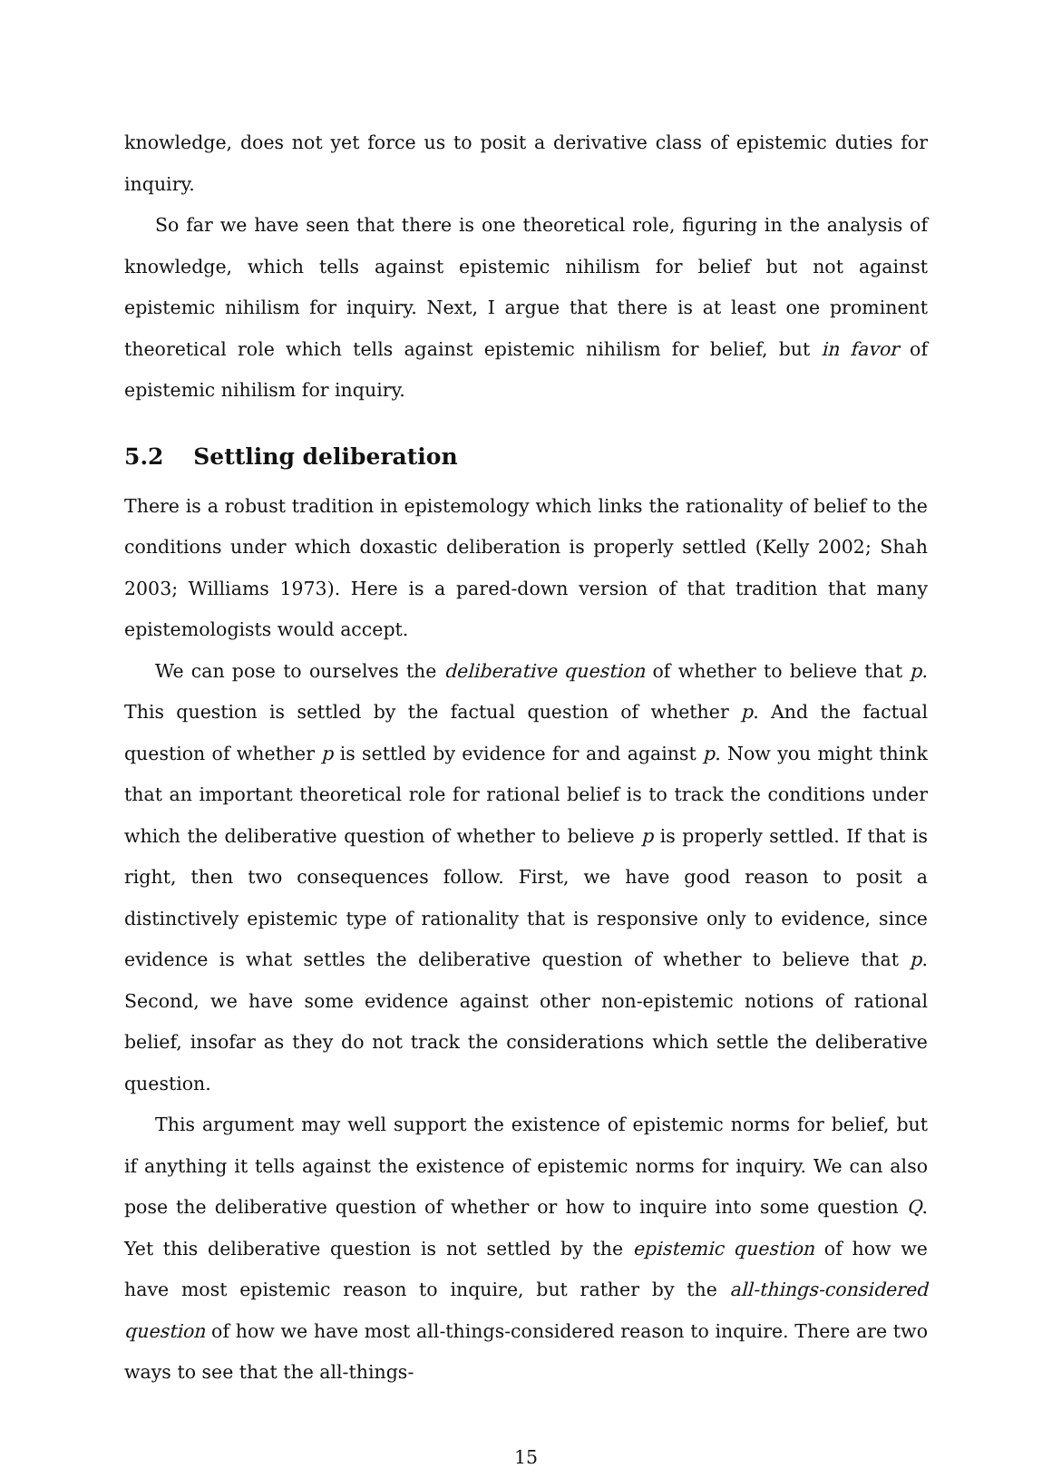knowledge, does not yet force us to posit a derivative class of epistemic duties for inquiry.
So far we have seen that there is one theoretical role, figuring in the analysis of knowledge, which tells against epistemic nihilism for belief but not against epistemic nihilism for inquiry. Next, I argue that there is at least one prominent theoretical role which tells against epistemic nihilism for belief, but in favor of epistemic nihilism for inquiry.
5.2 Settling deliberation
There is a robust tradition in epistemology which links the rationality of belief to the conditions under which doxastic deliberation is properly settled (Kelly 2002; Shah 2003; Williams 1973). Here is a pared-down version of that tradition that many epistemologists would accept.
We can pose to ourselves the deliberative question of whether to believe that p. This question is settled by the factual question of whether p. And the factual question of whether p is settled by evidence for and against p. Now you might think that an important theoretical role for rational belief is to track the conditions under which the deliberative question of whether to believe p is properly settled. If that is right, then two consequences follow. First, we have good reason to posit a distinctively epistemic type of rationality that is responsive only to evidence, since evidence is what settles the deliberative question of whether to believe that p. Second, we have some evidence against other non-epistemic notions of rational belief, insofar as they do not track the considerations which settle the deliberative question.
This argument may well support the existence of epistemic norms for belief, but if anything it tells against the existence of epistemic norms for inquiry. We can also pose the deliberative question of whether or how to inquire into some question Q. Yet this deliberative question is not settled by the epistemic question of how we have most epistemic reason to inquire, but rather by the all-things-considered question of how we have most all-things-considered reason to inquire. There are two ways to see that the all-things-
15